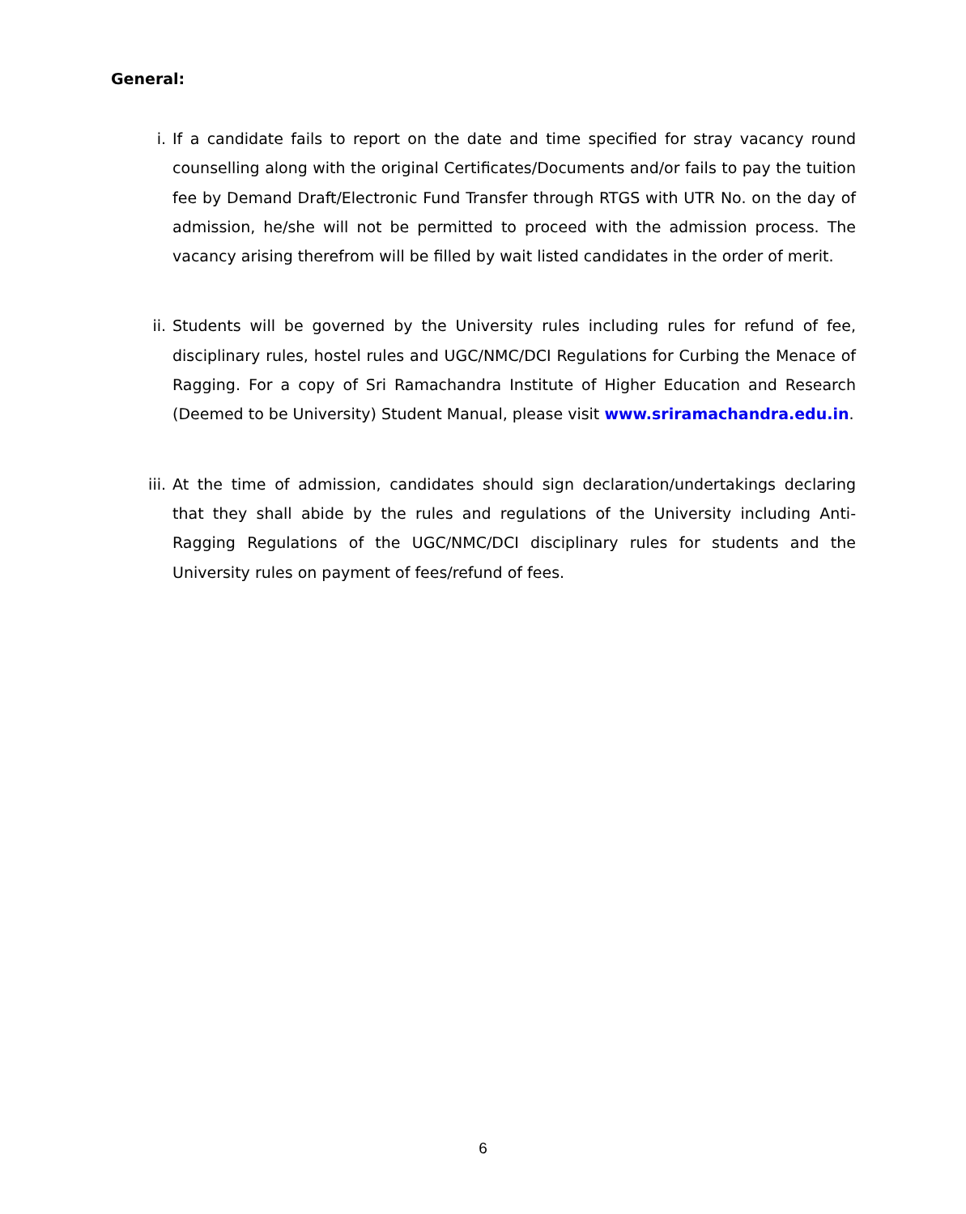General:
i. If a candidate fails to report on the date and time specified for stray vacancy round counselling along with the original Certificates/Documents and/or fails to pay the tuition fee by Demand Draft/Electronic Fund Transfer through RTGS with UTR No. on the day of admission, he/she will not be permitted to proceed with the admission process. The vacancy arising therefrom will be filled by wait listed candidates in the order of merit.
ii. Students will be governed by the University rules including rules for refund of fee, disciplinary rules, hostel rules and UGC/NMC/DCI Regulations for Curbing the Menace of Ragging. For a copy of Sri Ramachandra Institute of Higher Education and Research (Deemed to be University) Student Manual, please visit www.sriramachandra.edu.in.
iii. At the time of admission, candidates should sign declaration/undertakings declaring that they shall abide by the rules and regulations of the University including Anti-Ragging Regulations of the UGC/NMC/DCI disciplinary rules for students and the University rules on payment of fees/refund of fees.
6